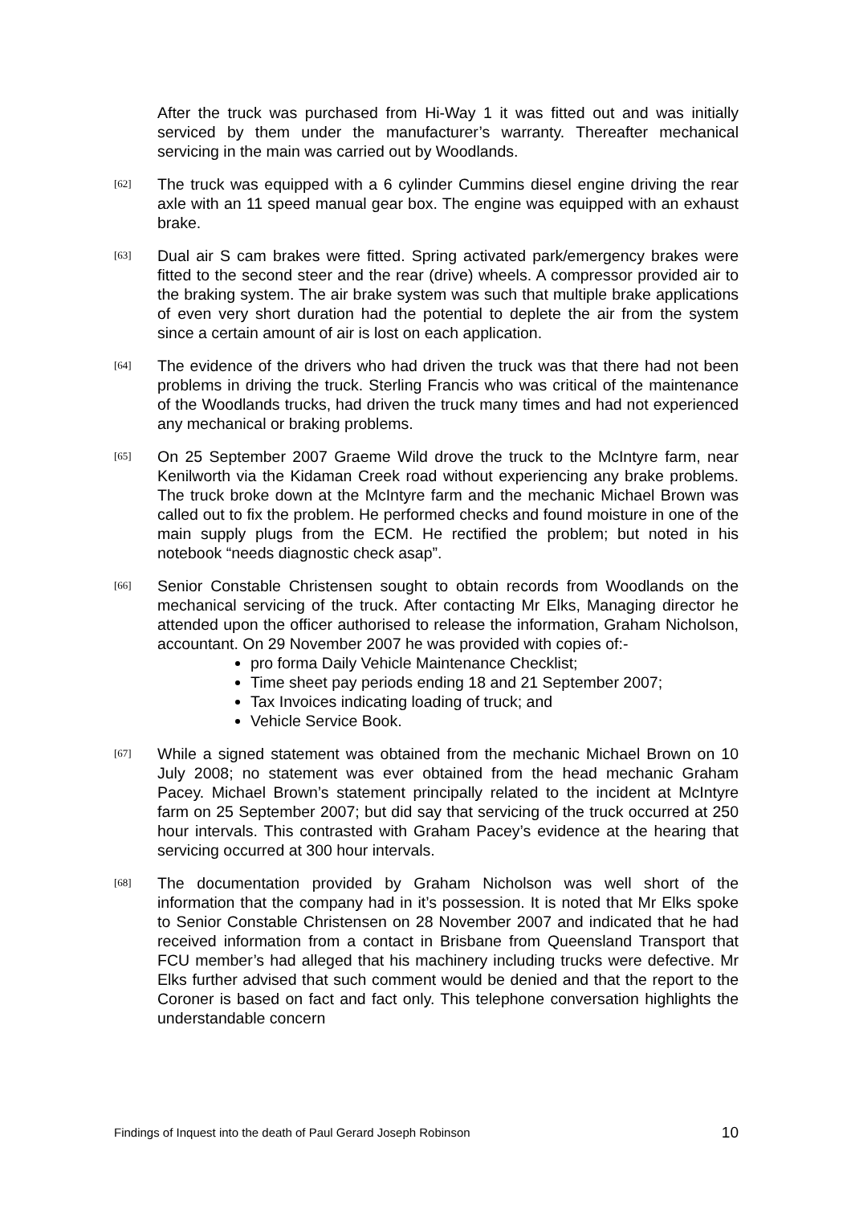After the truck was purchased from Hi-Way 1 it was fitted out and was initially serviced by them under the manufacturer’s warranty. Thereafter mechanical servicing in the main was carried out by Woodlands.
[62] The truck was equipped with a 6 cylinder Cummins diesel engine driving the rear axle with an 11 speed manual gear box. The engine was equipped with an exhaust brake.
[63] Dual air S cam brakes were fitted. Spring activated park/emergency brakes were fitted to the second steer and the rear (drive) wheels. A compressor provided air to the braking system. The air brake system was such that multiple brake applications of even very short duration had the potential to deplete the air from the system since a certain amount of air is lost on each application.
[64] The evidence of the drivers who had driven the truck was that there had not been problems in driving the truck. Sterling Francis who was critical of the maintenance of the Woodlands trucks, had driven the truck many times and had not experienced any mechanical or braking problems.
[65] On 25 September 2007 Graeme Wild drove the truck to the McIntyre farm, near Kenilworth via the Kidaman Creek road without experiencing any brake problems. The truck broke down at the McIntyre farm and the mechanic Michael Brown was called out to fix the problem. He performed checks and found moisture in one of the main supply plugs from the ECM. He rectified the problem; but noted in his notebook “needs diagnostic check asap”.
[66] Senior Constable Christensen sought to obtain records from Woodlands on the mechanical servicing of the truck. After contacting Mr Elks, Managing director he attended upon the officer authorised to release the information, Graham Nicholson, accountant. On 29 November 2007 he was provided with copies of:-
pro forma Daily Vehicle Maintenance Checklist;
Time sheet pay periods ending 18 and 21 September 2007;
Tax Invoices indicating loading of truck; and
Vehicle Service Book.
[67] While a signed statement was obtained from the mechanic Michael Brown on 10 July 2008; no statement was ever obtained from the head mechanic Graham Pacey. Michael Brown’s statement principally related to the incident at McIntyre farm on 25 September 2007; but did say that servicing of the truck occurred at 250 hour intervals. This contrasted with Graham Pacey’s evidence at the hearing that servicing occurred at 300 hour intervals.
[68] The documentation provided by Graham Nicholson was well short of the information that the company had in it’s possession. It is noted that Mr Elks spoke to Senior Constable Christensen on 28 November 2007 and indicated that he had received information from a contact in Brisbane from Queensland Transport that FCU member’s had alleged that his machinery including trucks were defective. Mr Elks further advised that such comment would be denied and that the report to the Coroner is based on fact and fact only. This telephone conversation highlights the understandable concern
Findings of Inquest into the death of Paul Gerard Joseph Robinson 10